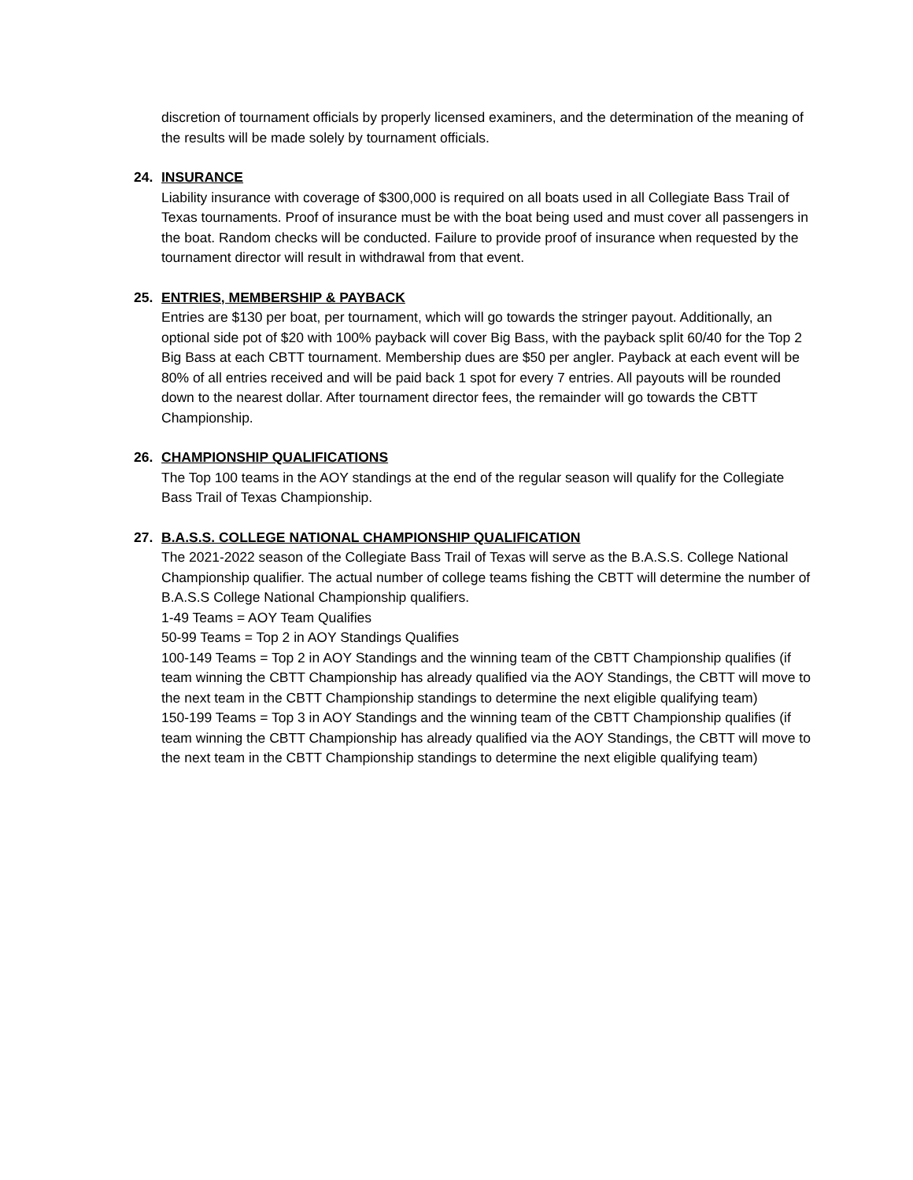discretion of tournament officials by properly licensed examiners, and the determination of the meaning of the results will be made solely by tournament officials.
24. INSURANCE
Liability insurance with coverage of $300,000 is required on all boats used in all Collegiate Bass Trail of Texas tournaments. Proof of insurance must be with the boat being used and must cover all passengers in the boat. Random checks will be conducted. Failure to provide proof of insurance when requested by the tournament director will result in withdrawal from that event.
25. ENTRIES, MEMBERSHIP & PAYBACK
Entries are $130 per boat, per tournament, which will go towards the stringer payout. Additionally, an optional side pot of $20 with 100% payback will cover Big Bass, with the payback split 60/40 for the Top 2 Big Bass at each CBTT tournament. Membership dues are $50 per angler. Payback at each event will be 80% of all entries received and will be paid back 1 spot for every 7 entries. All payouts will be rounded down to the nearest dollar. After tournament director fees, the remainder will go towards the CBTT Championship.
26. CHAMPIONSHIP QUALIFICATIONS
The Top 100 teams in the AOY standings at the end of the regular season will qualify for the Collegiate Bass Trail of Texas Championship.
27. B.A.S.S. COLLEGE NATIONAL CHAMPIONSHIP QUALIFICATION
The 2021-2022 season of the Collegiate Bass Trail of Texas will serve as the B.A.S.S. College National Championship qualifier. The actual number of college teams fishing the CBTT will determine the number of B.A.S.S College National Championship qualifiers.
1-49 Teams = AOY Team Qualifies
50-99 Teams = Top 2 in AOY Standings Qualifies
100-149 Teams = Top 2 in AOY Standings and the winning team of the CBTT Championship qualifies (if team winning the CBTT Championship has already qualified via the AOY Standings, the CBTT will move to the next team in the CBTT Championship standings to determine the next eligible qualifying team)
150-199 Teams = Top 3 in AOY Standings and the winning team of the CBTT Championship qualifies (if team winning the CBTT Championship has already qualified via the AOY Standings, the CBTT will move to the next team in the CBTT Championship standings to determine the next eligible qualifying team)